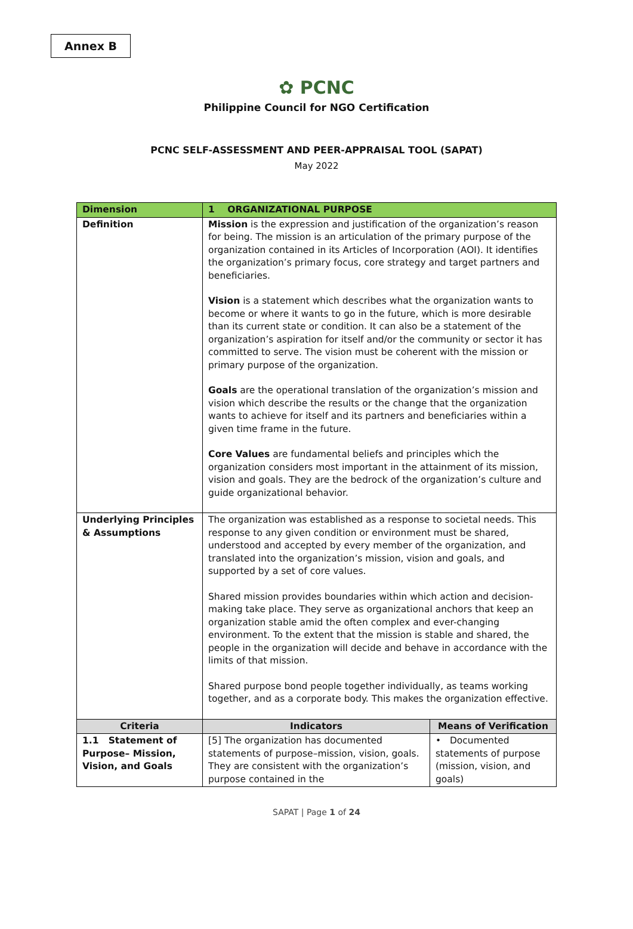Annex B
✿ PCNC
Philippine Council for NGO Certification
PCNC SELF-ASSESSMENT AND PEER-APPRAISAL TOOL (SAPAT)
May 2022
| Dimension | 1 ORGANIZATIONAL PURPOSE | |
| --- | --- | --- |
| Definition | Mission is the expression and justification of the organization’s reason for being. The mission is an articulation of the primary purpose of the organization contained in its Articles of Incorporation (AOI). It identifies the organization’s primary focus, core strategy and target partners and beneficiaries. Vision is a statement which describes what the organization wants to become or where it wants to go in the future, which is more desirable than its current state or condition. It can also be a statement of the organization’s aspiration for itself and/or the community or sector it has committed to serve. The vision must be coherent with the mission or primary purpose of the organization. Goals are the operational translation of the organization’s mission and vision which describe the results or the change that the organization wants to achieve for itself and its partners and beneficiaries within a given time frame in the future. Core Values are fundamental beliefs and principles which the organization considers most important in the attainment of its mission, vision and goals. They are the bedrock of the organization’s culture and guide organizational behavior. | |
| Underlying Principles & Assumptions | The organization was established as a response to societal needs. This response to any given condition or environment must be shared, understood and accepted by every member of the organization, and translated into the organization’s mission, vision and goals, and supported by a set of core values. Shared mission provides boundaries within which action and decision-making take place. They serve as organizational anchors that keep an organization stable amid the often complex and ever-changing environment. To the extent that the mission is stable and shared, the people in the organization will decide and behave in accordance with the limits of that mission. Shared purpose bond people together individually, as teams working together, and as a corporate body. This makes the organization effective. | |
| Criteria | Indicators | Means of Verification |
| 1.1 Statement of Purpose– Mission, Vision, and Goals | [5] The organization has documented statements of purpose–mission, vision, goals. They are consistent with the organization’s purpose contained in the | • Documented statements of purpose (mission, vision, and goals) |
SAPAT | Page 1 of 24